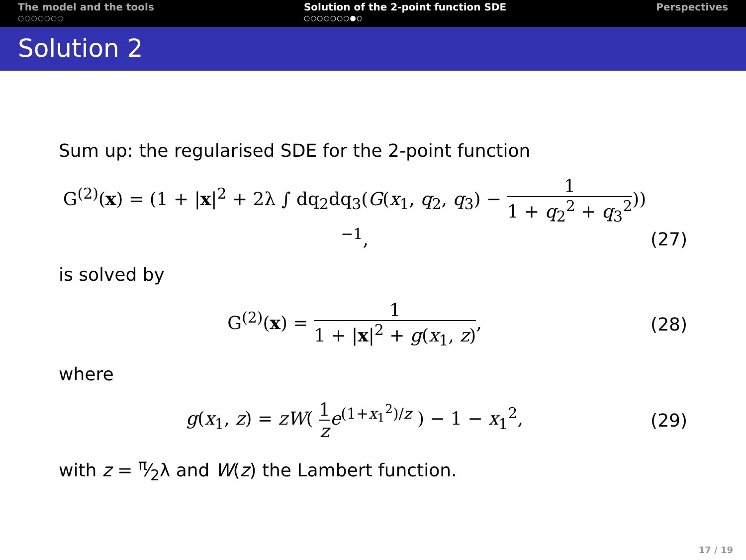The model and the tools
○○○○○○○
Solution of the 2-point function SDE
○○○○○○○●○
Perspectives
Solution 2
Sum up: the regularised SDE for the 2-point function
G<sup>(2)</sup>(x) = (1 + |x|<sup>2</sup> + 2λ ∫ dq<sub>2</sub>dq<sub>3</sub>(G(x<sub>1</sub>, q<sub>2</sub>, q<sub>3</sub>) − 1 1 + q<sub>2</sub><sup>2</sup> + q<sub>3</sub><sup>2</sup>))<sup>−1</sup>, (27)
is solved by
G<sup>(2)</sup>(x) = 1 1 + |x|<sup>2</sup> + g(x<sub>1</sub>, z), (28)
where
g(x<sub>1</sub>, z) = zW( 1 z e<sup>(1+x<sub>1</sub><sup>2</sup>)/z</sup> ) − 1 − x<sub>1</sub><sup>2</sup>, (29)
with z = π⁄2λ and W(z) the Lambert function.
17 / 19